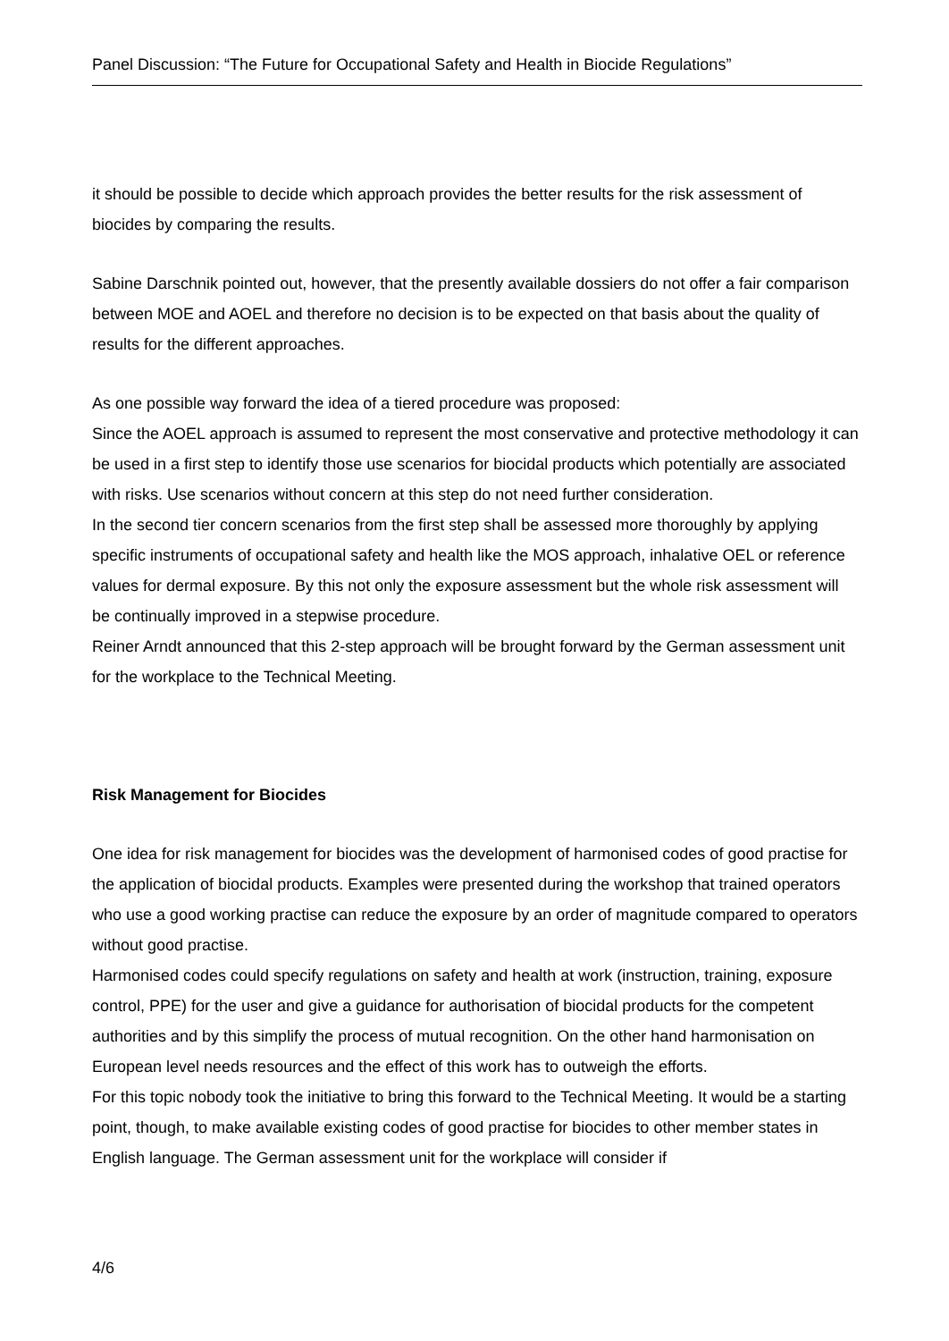Panel Discussion: “The Future for Occupational Safety and Health in Biocide Regulations”
it should be possible to decide which approach provides the better results for the risk assessment of biocides by comparing the results.
Sabine Darschnik pointed out, however, that the presently available dossiers do not offer a fair comparison between MOE and AOEL and therefore no decision is to be expected on that basis about the quality of results for the different approaches.
As one possible way forward the idea of a tiered procedure was proposed:
Since the AOEL approach is assumed to represent the most conservative and protective methodology it can be used in a first step to identify those use scenarios for biocidal products which potentially are associated with risks. Use scenarios without concern at this step do not need further consideration.
In the second tier concern scenarios from the first step shall be assessed more thoroughly by applying specific instruments of occupational safety and health like the MOS approach, inhalative OEL or reference values for dermal exposure. By this not only the exposure assessment but the whole risk assessment will be continually improved in a stepwise procedure.
Reiner Arndt announced that this 2-step approach will be brought forward by the German assessment unit for the workplace to the Technical Meeting.
Risk Management for Biocides
One idea for risk management for biocides was the development of harmonised codes of good practise for the application of biocidal products. Examples were presented during the workshop that trained operators who use a good working practise can reduce the exposure by an order of magnitude compared to operators without good practise.
Harmonised codes could specify regulations on safety and health at work (instruction, training, exposure control, PPE) for the user and give a guidance for authorisation of biocidal products for the competent authorities and by this simplify the process of mutual recognition. On the other hand harmonisation on European level needs resources and the effect of this work has to outweigh the efforts.
For this topic nobody took the initiative to bring this forward to the Technical Meeting. It would be a starting point, though, to make available existing codes of good practise for biocides to other member states in English language. The German assessment unit for the workplace will consider if
4/6